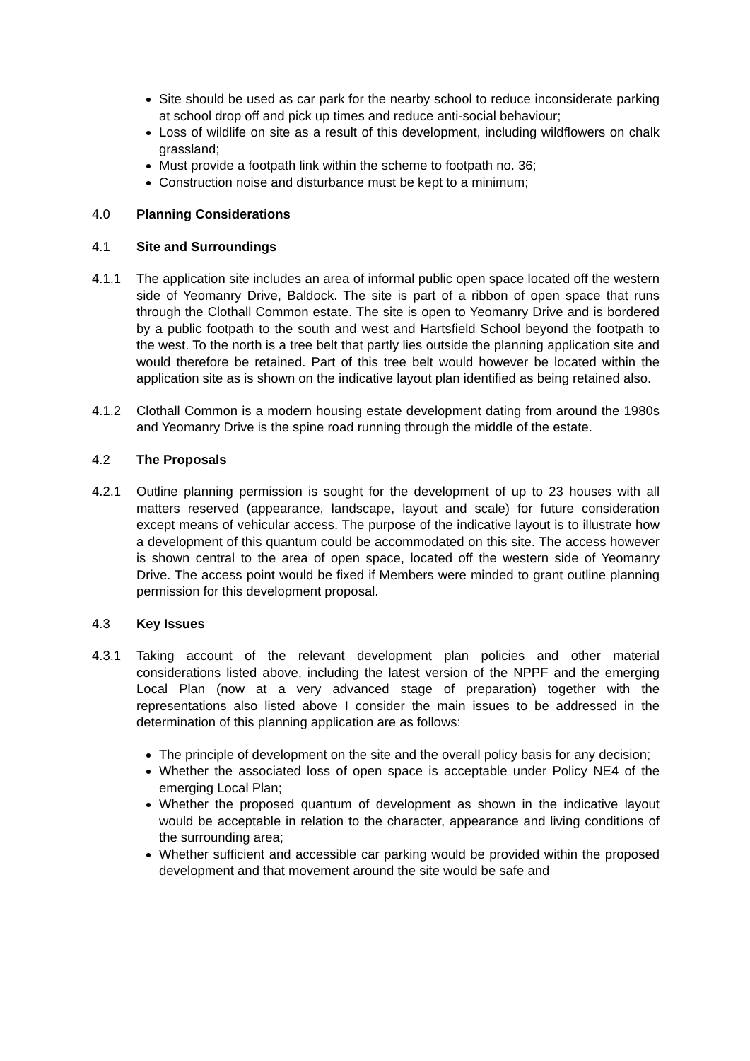Site should be used as car park for the nearby school to reduce inconsiderate parking at school drop off and pick up times and reduce anti-social behaviour;
Loss of wildlife on site as a result of this development, including wildflowers on chalk grassland;
Must provide a footpath link within the scheme to footpath no. 36;
Construction noise and disturbance must be kept to a minimum;
4.0 Planning Considerations
4.1 Site and Surroundings
4.1.1 The application site includes an area of informal public open space located off the western side of Yeomanry Drive, Baldock. The site is part of a ribbon of open space that runs through the Clothall Common estate. The site is open to Yeomanry Drive and is bordered by a public footpath to the south and west and Hartsfield School beyond the footpath to the west. To the north is a tree belt that partly lies outside the planning application site and would therefore be retained. Part of this tree belt would however be located within the application site as is shown on the indicative layout plan identified as being retained also.
4.1.2 Clothall Common is a modern housing estate development dating from around the 1980s and Yeomanry Drive is the spine road running through the middle of the estate.
4.2 The Proposals
4.2.1 Outline planning permission is sought for the development of up to 23 houses with all matters reserved (appearance, landscape, layout and scale) for future consideration except means of vehicular access. The purpose of the indicative layout is to illustrate how a development of this quantum could be accommodated on this site. The access however is shown central to the area of open space, located off the western side of Yeomanry Drive. The access point would be fixed if Members were minded to grant outline planning permission for this development proposal.
4.3 Key Issues
4.3.1 Taking account of the relevant development plan policies and other material considerations listed above, including the latest version of the NPPF and the emerging Local Plan (now at a very advanced stage of preparation) together with the representations also listed above I consider the main issues to be addressed in the determination of this planning application are as follows:
The principle of development on the site and the overall policy basis for any decision;
Whether the associated loss of open space is acceptable under Policy NE4 of the emerging Local Plan;
Whether the proposed quantum of development as shown in the indicative layout would be acceptable in relation to the character, appearance and living conditions of the surrounding area;
Whether sufficient and accessible car parking would be provided within the proposed development and that movement around the site would be safe and